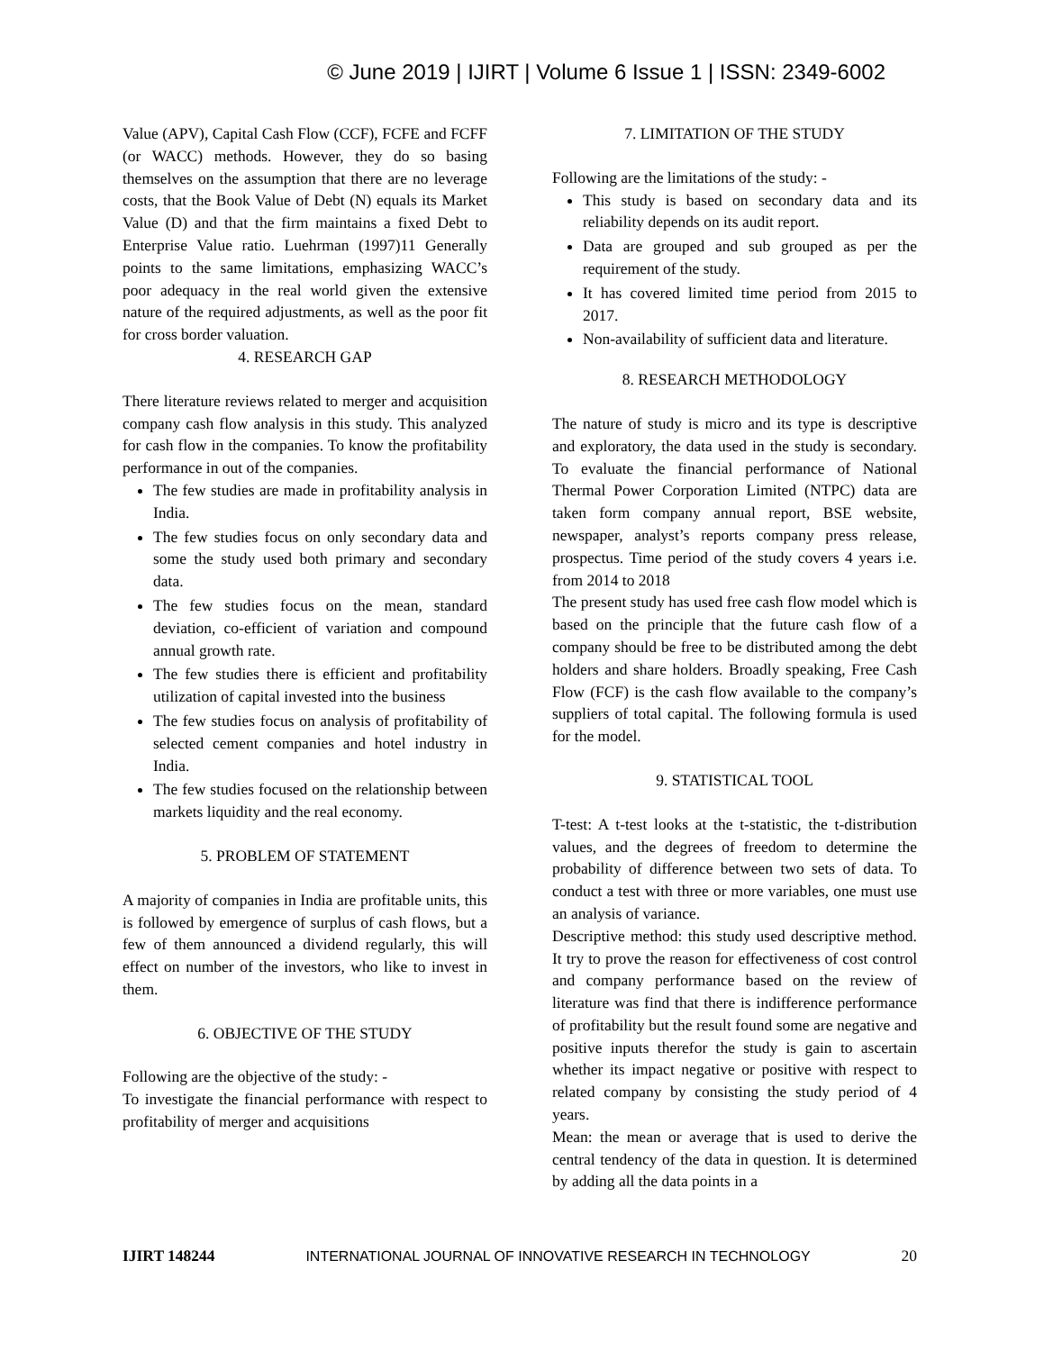© June 2019 | IJIRT | Volume 6 Issue 1 | ISSN: 2349-6002
Value (APV), Capital Cash Flow (CCF), FCFE and FCFF (or WACC) methods. However, they do so basing themselves on the assumption that there are no leverage costs, that the Book Value of Debt (N) equals its Market Value (D) and that the firm maintains a fixed Debt to Enterprise Value ratio. Luehrman (1997)11 Generally points to the same limitations, emphasizing WACC’s poor adequacy in the real world given the extensive nature of the required adjustments, as well as the poor fit for cross border valuation.
4. RESEARCH GAP
There literature reviews related to merger and acquisition company cash flow analysis in this study. This analyzed for cash flow in the companies. To know the profitability performance in out of the companies.
The few studies are made in profitability analysis in India.
The few studies focus on only secondary data and some the study used both primary and secondary data.
The few studies focus on the mean, standard deviation, co-efficient of variation and compound annual growth rate.
The few studies there is efficient and profitability utilization of capital invested into the business
The few studies focus on analysis of profitability of selected cement companies and hotel industry in India.
The few studies focused on the relationship between markets liquidity and the real economy.
5. PROBLEM OF STATEMENT
A majority of companies in India are profitable units, this is followed by emergence of surplus of cash flows, but a few of them announced a dividend regularly, this will effect on number of the investors, who like to invest in them.
6. OBJECTIVE OF THE STUDY
Following are the objective of the study: -
To investigate the financial performance with respect to profitability of merger and acquisitions
7. LIMITATION OF THE STUDY
Following are the limitations of the study: -
This study is based on secondary data and its reliability depends on its audit report.
Data are grouped and sub grouped as per the requirement of the study.
It has covered limited time period from 2015 to 2017.
Non-availability of sufficient data and literature.
8. RESEARCH METHODOLOGY
The nature of study is micro and its type is descriptive and exploratory, the data used in the study is secondary. To evaluate the financial performance of National Thermal Power Corporation Limited (NTPC) data are taken form company annual report, BSE website, newspaper, analyst’s reports company press release, prospectus. Time period of the study covers 4 years i.e. from 2014 to 2018
The present study has used free cash flow model which is based on the principle that the future cash flow of a company should be free to be distributed among the debt holders and share holders. Broadly speaking, Free Cash Flow (FCF) is the cash flow available to the company’s suppliers of total capital. The following formula is used for the model.
9. STATISTICAL TOOL
T-test: A t-test looks at the t-statistic, the t-distribution values, and the degrees of freedom to determine the probability of difference between two sets of data. To conduct a test with three or more variables, one must use an analysis of variance.
Descriptive method: this study used descriptive method. It try to prove the reason for effectiveness of cost control and company performance based on the review of literature was find that there is indifference performance of profitability but the result found some are negative and positive inputs therefor the study is gain to ascertain whether its impact negative or positive with respect to related company by consisting the study period of 4 years.
Mean: the mean or average that is used to derive the central tendency of the data in question. It is determined by adding all the data points in a
IJIRT 148244 INTERNATIONAL JOURNAL OF INNOVATIVE RESEARCH IN TECHNOLOGY 20